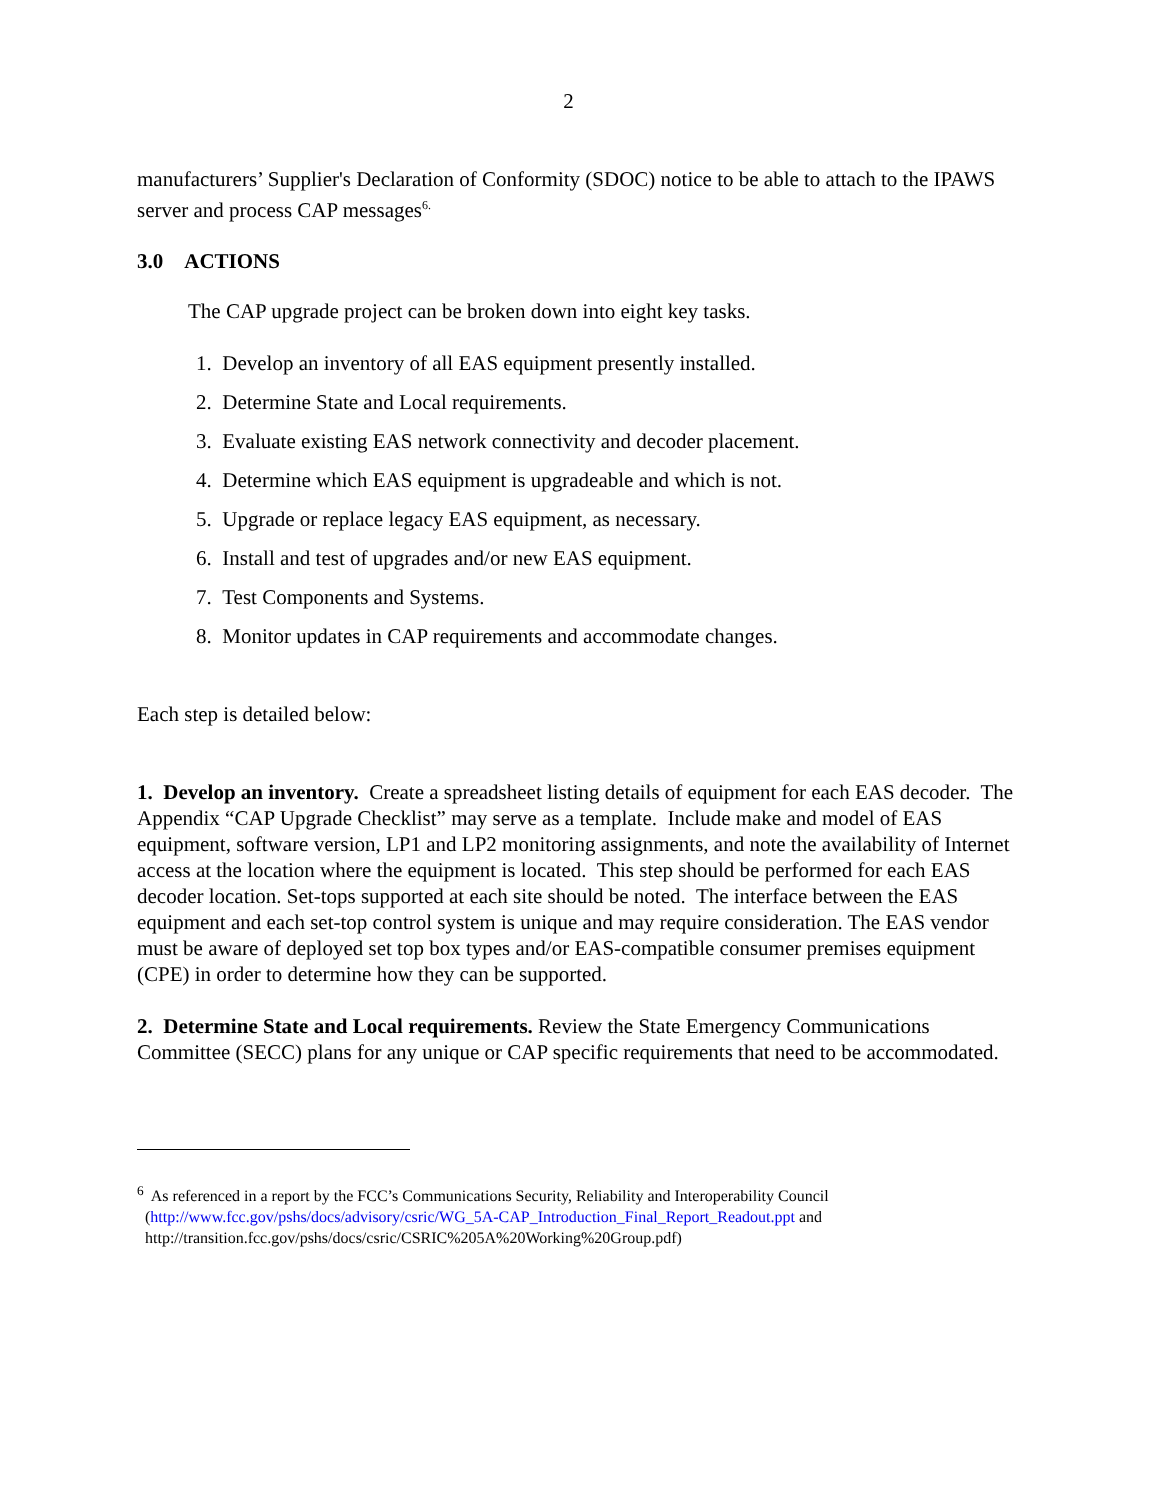2
manufacturers’ Supplier's Declaration of Conformity (SDOC) notice to be able to attach to the IPAWS server and process CAP messages<sup>6.</sup>
3.0 ACTIONS
The CAP upgrade project can be broken down into eight key tasks.
1. Develop an inventory of all EAS equipment presently installed.
2. Determine State and Local requirements.
3. Evaluate existing EAS network connectivity and decoder placement.
4. Determine which EAS equipment is upgradeable and which is not.
5. Upgrade or replace legacy EAS equipment, as necessary.
6. Install and test of upgrades and/or new EAS equipment.
7. Test Components and Systems.
8. Monitor updates in CAP requirements and accommodate changes.
Each step is detailed below:
1. Develop an inventory. Create a spreadsheet listing details of equipment for each EAS decoder. The Appendix “CAP Upgrade Checklist” may serve as a template. Include make and model of EAS equipment, software version, LP1 and LP2 monitoring assignments, and note the availability of Internet access at the location where the equipment is located. This step should be performed for each EAS decoder location. Set-tops supported at each site should be noted. The interface between the EAS equipment and each set-top control system is unique and may require consideration. The EAS vendor must be aware of deployed set top box types and/or EAS-compatible consumer premises equipment (CPE) in order to determine how they can be supported.
2. Determine State and Local requirements. Review the State Emergency Communications Committee (SECC) plans for any unique or CAP specific requirements that need to be accommodated.
<sup>6</sup> As referenced in a report by the FCC’s Communications Security, Reliability and Interoperability Council
(http://www.fcc.gov/pshs/docs/advisory/csric/WG_5A-CAP_Introduction_Final_Report_Readout.ppt and
http://transition.fcc.gov/pshs/docs/csric/CSRIC%205A%20Working%20Group.pdf)